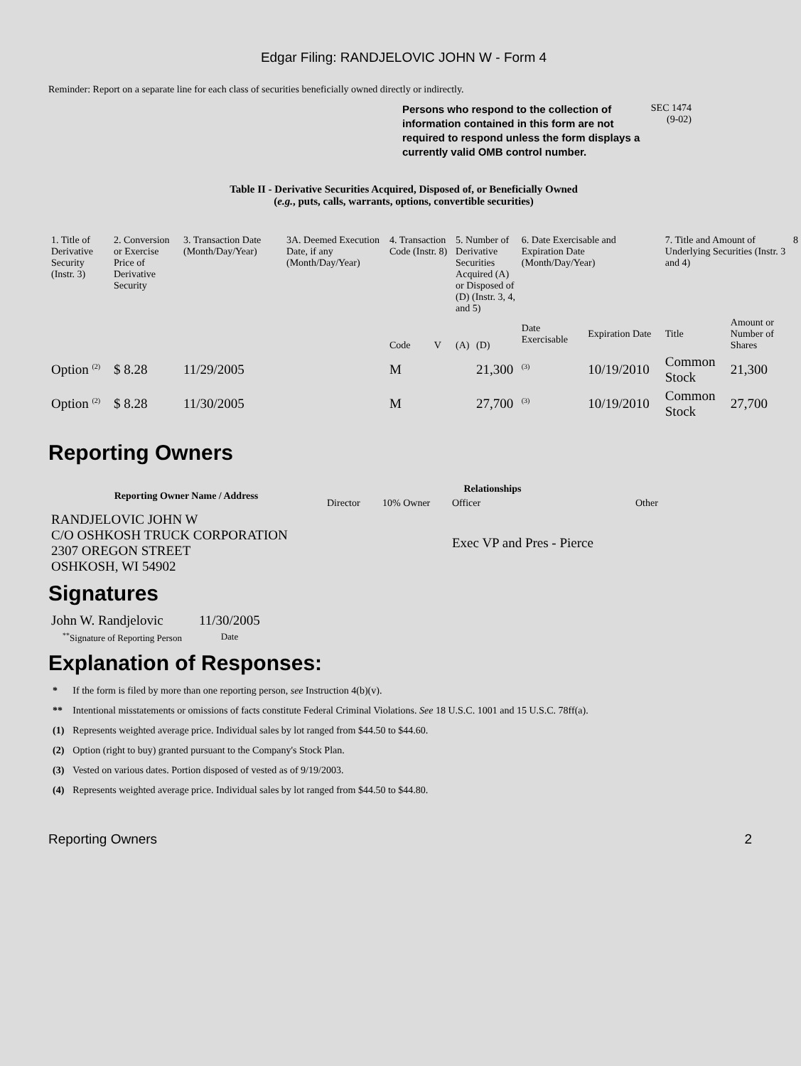Edgar Filing: RANDJELOVIC JOHN W - Form 4
Reminder: Report on a separate line for each class of securities beneficially owned directly or indirectly.
Persons who respond to the collection of information contained in this form are not required to respond unless the form displays a currently valid OMB control number.
SEC 1474
(9-02)
Table II - Derivative Securities Acquired, Disposed of, or Beneficially Owned
(e.g., puts, calls, warrants, options, convertible securities)
| 1. Title of Derivative Security (Instr. 3) | 2. Conversion or Exercise Price of Derivative Security | 3. Transaction Date (Month/Day/Year) | 3A. Deemed Execution Date, if any (Month/Day/Year) | 4. Transaction Code (Instr. 8) | | 5. Number of Derivative Securities Acquired (A) or Disposed of (D) (Instr. 3, 4, and 5) | | 6. Date Exercisable and Expiration Date (Month/Day/Year) | | 7. Title and Amount of Underlying Securities (Instr. 3 and 4) | | 8 |
| | | | | Code | V | (A) | (D) | Date Exercisable | Expiration Date | Title | Amount or Number of Shares | |
| Option <sup>(2)</sup> | $ 8.28 | 11/29/2005 | | M | | | 21,300 | <sup>(3)</sup> | 10/19/2010 | Common Stock | 21,300 | |
| Option <sup>(2)</sup> | $ 8.28 | 11/30/2005 | | M | | | 27,700 | <sup>(3)</sup> | 10/19/2010 | Common Stock | 27,700 | |
Reporting Owners
| Reporting Owner Name / Address | Relationships | | | |
| --- | --- | --- | --- | --- |
| | Director | 10% Owner | Officer | Other |
| RANDJELOVIC JOHN W C/O OSHKOSH TRUCK CORPORATION 2307 OREGON STREET OSHKOSH, WI 54902 | | | Exec VP and Pres - Pierce | |
Signatures
| John W. Randjelovic | 11/30/2005 |
| <sup>**</sup> Signature of Reporting Person | Date |
Explanation of Responses:
| * | If the form is filed by more than one reporting person, see Instruction 4(b)(v). |
| ** | Intentional misstatements or omissions of facts constitute Federal Criminal Violations. See 18 U.S.C. 1001 and 15 U.S.C. 78ff(a). |
| (1) | Represents weighted average price. Individual sales by lot ranged from $44.50 to $44.60. |
| (2) | Option (right to buy) granted pursuant to the Company's Stock Plan. |
| (3) | Vested on various dates. Portion disposed of vested as of 9/19/2003. |
| (4) | Represents weighted average price. Individual sales by lot ranged from $44.50 to $44.80. |
Reporting Owners 2